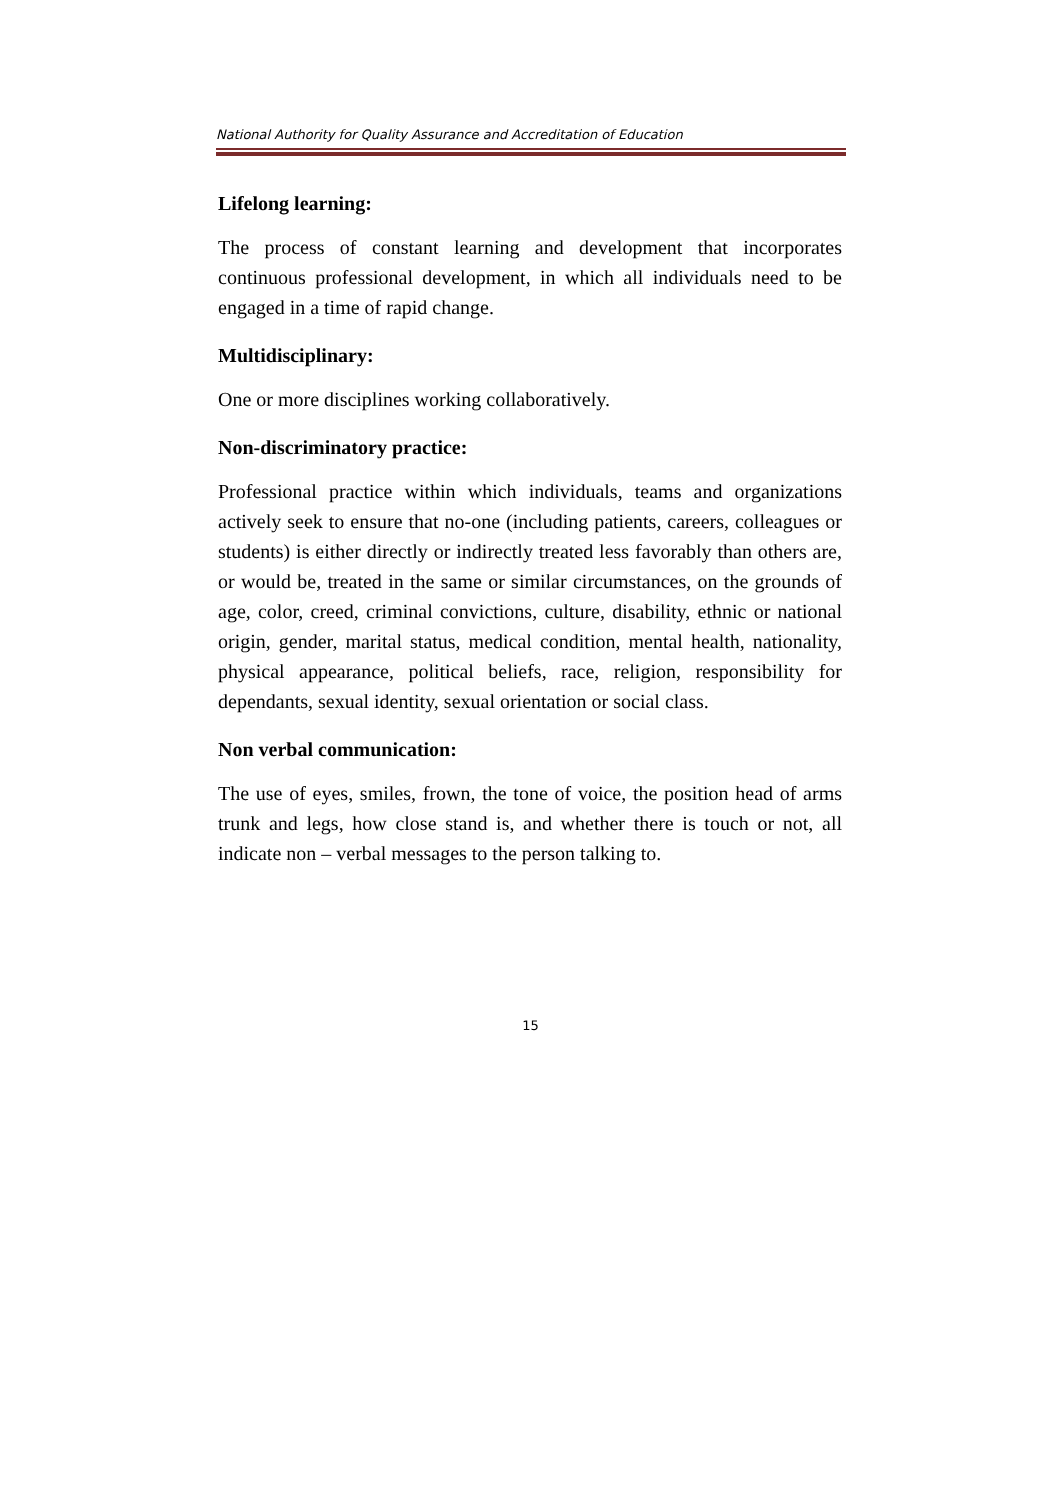National Authority for Quality Assurance and Accreditation of Education
Lifelong learning:
The process of constant learning and development that incorporates continuous professional development, in which all individuals need to be engaged in a time of rapid change.
Multidisciplinary:
One or more disciplines working collaboratively.
Non-discriminatory practice:
Professional practice within which individuals, teams and organizations actively seek to ensure that no-one (including patients, careers, colleagues or students) is either directly or indirectly treated less favorably than others are, or would be, treated in the same or similar circumstances, on the grounds of age, color, creed, criminal convictions, culture, disability, ethnic or national origin, gender, marital status, medical condition, mental health, nationality, physical appearance, political beliefs, race, religion, responsibility for dependants, sexual identity, sexual orientation or social class.
Non verbal communication:
The use of eyes, smiles, frown, the tone of voice, the position head of arms trunk and legs, how close stand is, and whether there is touch or not, all indicate non – verbal messages to the person talking to.
15